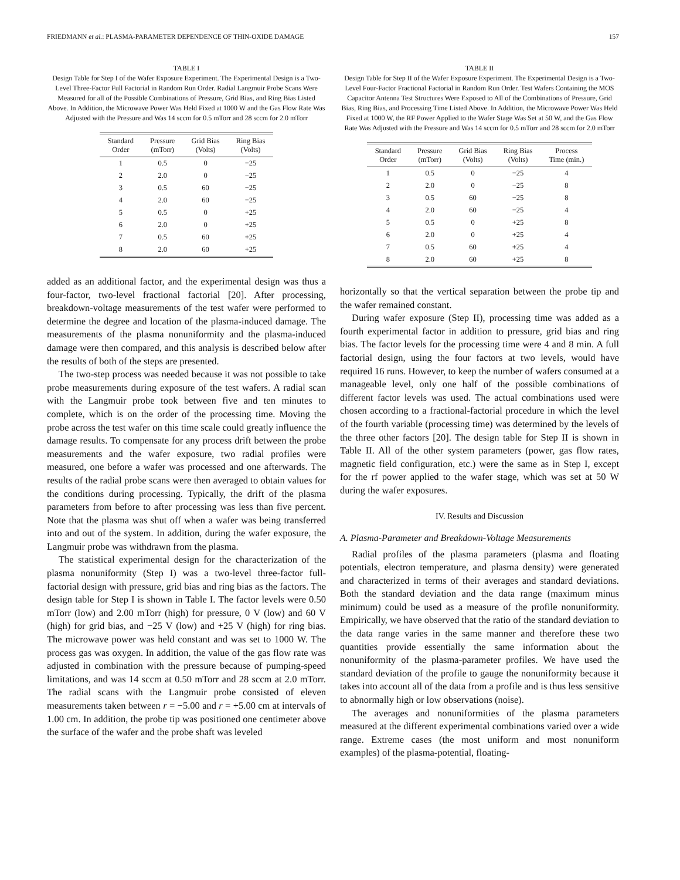FRIEDMANN et al.: PLASMA-PARAMETER DEPENDENCE OF THIN-OXIDE DAMAGE 157
TABLE I
Design Table for Step I of the Wafer Exposure Experiment. The Experimental Design is a Two-Level Three-Factor Full Factorial in Random Run Order. Radial Langmuir Probe Scans Were Measured for all of the Possible Combinations of Pressure, Grid Bias, and Ring Bias Listed Above. In Addition, the Microwave Power Was Held Fixed at 1000 W and the Gas Flow Rate Was Adjusted with the Pressure and Was 14 sccm for 0.5 mTorr and 28 sccm for 2.0 mTorr
| Standard Order | Pressure (mTorr) | Grid Bias (Volts) | Ring Bias (Volts) |
| --- | --- | --- | --- |
| 1 | 0.5 | 0 | −25 |
| 2 | 2.0 | 0 | −25 |
| 3 | 0.5 | 60 | −25 |
| 4 | 2.0 | 60 | −25 |
| 5 | 0.5 | 0 | +25 |
| 6 | 2.0 | 0 | +25 |
| 7 | 0.5 | 60 | +25 |
| 8 | 2.0 | 60 | +25 |
added as an additional factor, and the experimental design was thus a four-factor, two-level fractional factorial [20]. After processing, breakdown-voltage measurements of the test wafer were performed to determine the degree and location of the plasma-induced damage. The measurements of the plasma nonuniformity and the plasma-induced damage were then compared, and this analysis is described below after the results of both of the steps are presented.
The two-step process was needed because it was not possible to take probe measurements during exposure of the test wafers. A radial scan with the Langmuir probe took between five and ten minutes to complete, which is on the order of the processing time. Moving the probe across the test wafer on this time scale could greatly influence the damage results. To compensate for any process drift between the probe measurements and the wafer exposure, two radial profiles were measured, one before a wafer was processed and one afterwards. The results of the radial probe scans were then averaged to obtain values for the conditions during processing. Typically, the drift of the plasma parameters from before to after processing was less than five percent. Note that the plasma was shut off when a wafer was being transferred into and out of the system. In addition, during the wafer exposure, the Langmuir probe was withdrawn from the plasma.
The statistical experimental design for the characterization of the plasma nonuniformity (Step I) was a two-level three-factor full-factorial design with pressure, grid bias and ring bias as the factors. The design table for Step I is shown in Table I. The factor levels were 0.50 mTorr (low) and 2.00 mTorr (high) for pressure, 0 V (low) and 60 V (high) for grid bias, and −25 V (low) and +25 V (high) for ring bias. The microwave power was held constant and was set to 1000 W. The process gas was oxygen. In addition, the value of the gas flow rate was adjusted in combination with the pressure because of pumping-speed limitations, and was 14 sccm at 0.50 mTorr and 28 sccm at 2.0 mTorr. The radial scans with the Langmuir probe consisted of eleven measurements taken between r = −5.00 and r = +5.00 cm at intervals of 1.00 cm. In addition, the probe tip was positioned one centimeter above the surface of the wafer and the probe shaft was leveled
TABLE II
Design Table for Step II of the Wafer Exposure Experiment. The Experimental Design is a Two-Level Four-Factor Fractional Factorial in Random Run Order. Test Wafers Containing the MOS Capacitor Antenna Test Structures Were Exposed to All of the Combinations of Pressure, Grid Bias, Ring Bias, and Processing Time Listed Above. In Addition, the Microwave Power Was Held Fixed at 1000 W, the RF Power Applied to the Wafer Stage Was Set at 50 W, and the Gas Flow Rate Was Adjusted with the Pressure and Was 14 sccm for 0.5 mTorr and 28 sccm for 2.0 mTorr
| Standard Order | Pressure (mTorr) | Grid Bias (Volts) | Ring Bias (Volts) | Process Time (min.) |
| --- | --- | --- | --- | --- |
| 1 | 0.5 | 0 | −25 | 4 |
| 2 | 2.0 | 0 | −25 | 8 |
| 3 | 0.5 | 60 | −25 | 8 |
| 4 | 2.0 | 60 | −25 | 4 |
| 5 | 0.5 | 0 | +25 | 8 |
| 6 | 2.0 | 0 | +25 | 4 |
| 7 | 0.5 | 60 | +25 | 4 |
| 8 | 2.0 | 60 | +25 | 8 |
horizontally so that the vertical separation between the probe tip and the wafer remained constant.
During wafer exposure (Step II), processing time was added as a fourth experimental factor in addition to pressure, grid bias and ring bias. The factor levels for the processing time were 4 and 8 min. A full factorial design, using the four factors at two levels, would have required 16 runs. However, to keep the number of wafers consumed at a manageable level, only one half of the possible combinations of different factor levels was used. The actual combinations used were chosen according to a fractional-factorial procedure in which the level of the fourth variable (processing time) was determined by the levels of the three other factors [20]. The design table for Step II is shown in Table II. All of the other system parameters (power, gas flow rates, magnetic field configuration, etc.) were the same as in Step I, except for the rf power applied to the wafer stage, which was set at 50 W during the wafer exposures.
IV. Results and Discussion
A. Plasma-Parameter and Breakdown-Voltage Measurements
Radial profiles of the plasma parameters (plasma and floating potentials, electron temperature, and plasma density) were generated and characterized in terms of their averages and standard deviations. Both the standard deviation and the data range (maximum minus minimum) could be used as a measure of the profile nonuniformity. Empirically, we have observed that the ratio of the standard deviation to the data range varies in the same manner and therefore these two quantities provide essentially the same information about the nonuniformity of the plasma-parameter profiles. We have used the standard deviation of the profile to gauge the nonuniformity because it takes into account all of the data from a profile and is thus less sensitive to abnormally high or low observations (noise).
The averages and nonuniformities of the plasma parameters measured at the different experimental combinations varied over a wide range. Extreme cases (the most uniform and most nonuniform examples) of the plasma-potential, floating-